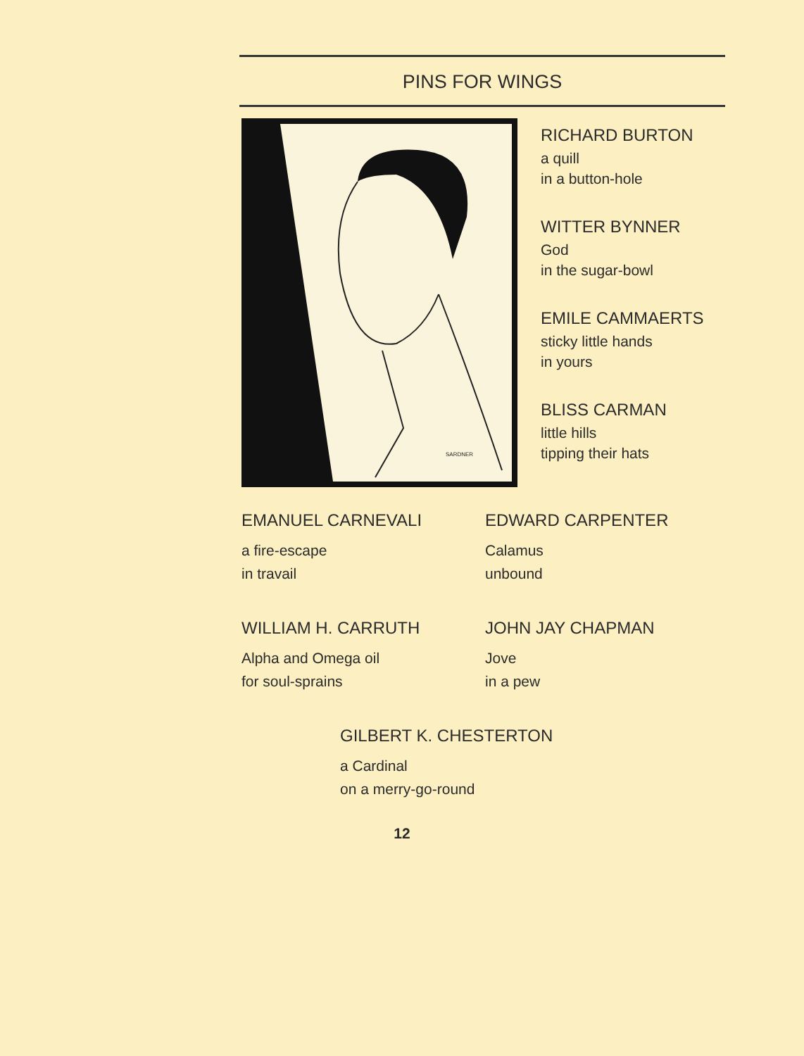PINS FOR WINGS
SARDNER
RICHARD BURTON
a quill
in a button-hole
WITTER BYNNER
God
in the sugar-bowl
EMILE CAMMAERTS
sticky little hands
in yours
BLISS CARMAN
little hills
tipping their hats
EMANUEL CARNEVALI
a fire-escape
in travail
EDWARD CARPENTER
Calamus
unbound
WILLIAM H. CARRUTH
Alpha and Omega oil
for soul-sprains
JOHN JAY CHAPMAN
Jove
in a pew
GILBERT K. CHESTERTON
a Cardinal
on a merry-go-round
12